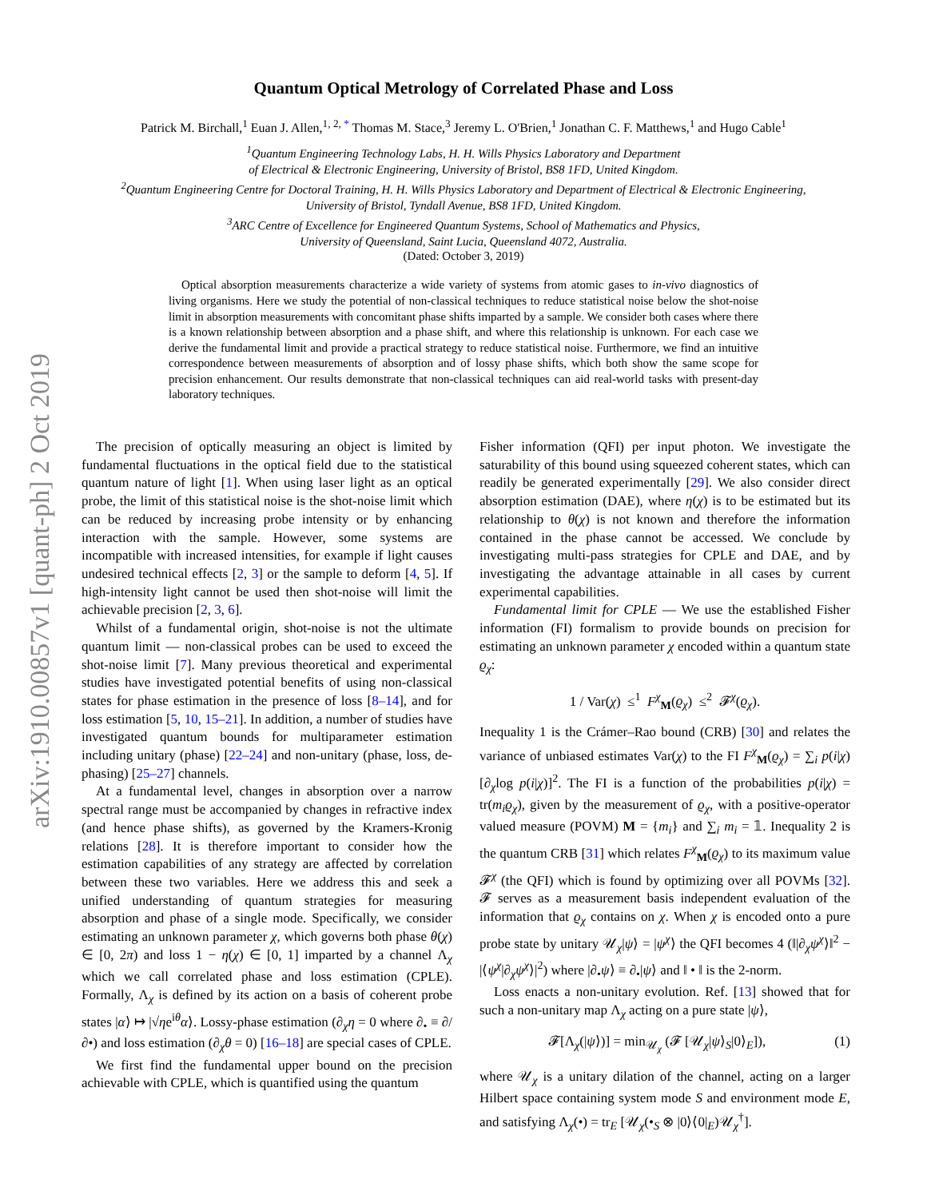arXiv:1910.00857v1 [quant-ph] 2 Oct 2019
Quantum Optical Metrology of Correlated Phase and Loss
Patrick M. Birchall,<sup>1</sup> Euan J. Allen,<sup>1, 2, *</sup> Thomas M. Stace,<sup>3</sup> Jeremy L. O'Brien,<sup>1</sup> Jonathan C. F. Matthews,<sup>1</sup> and Hugo Cable<sup>1</sup>
<sup>1</sup> Quantum Engineering Technology Labs, H. H. Wills Physics Laboratory and Department
of Electrical & Electronic Engineering, University of Bristol, BS8 1FD, United Kingdom.
<sup>2</sup> Quantum Engineering Centre for Doctoral Training, H. H. Wills Physics Laboratory and Department of Electrical & Electronic Engineering,
University of Bristol, Tyndall Avenue, BS8 1FD, United Kingdom.
<sup>3</sup> ARC Centre of Excellence for Engineered Quantum Systems, School of Mathematics and Physics,
University of Queensland, Saint Lucia, Queensland 4072, Australia.
(Dated: October 3, 2019)
Optical absorption measurements characterize a wide variety of systems from atomic gases to in-vivo diagnostics of living organisms. Here we study the potential of non-classical techniques to reduce statistical noise below the shot-noise limit in absorption measurements with concomitant phase shifts imparted by a sample. We consider both cases where there is a known relationship between absorption and a phase shift, and where this relationship is unknown. For each case we derive the fundamental limit and provide a practical strategy to reduce statistical noise. Furthermore, we find an intuitive correspondence between measurements of absorption and of lossy phase shifts, which both show the same scope for precision enhancement. Our results demonstrate that non-classical techniques can aid real-world tasks with present-day laboratory techniques.
The precision of optically measuring an object is limited by fundamental fluctuations in the optical field due to the statistical quantum nature of light [1]. When using laser light as an optical probe, the limit of this statistical noise is the shot-noise limit which can be reduced by increasing probe intensity or by enhancing interaction with the sample. However, some systems are incompatible with increased intensities, for example if light causes undesired technical effects [2, 3] or the sample to deform [4, 5]. If high-intensity light cannot be used then shot-noise will limit the achievable precision [2, 3, 6].
Whilst of a fundamental origin, shot-noise is not the ultimate quantum limit — non-classical probes can be used to exceed the shot-noise limit [7]. Many previous theoretical and experimental studies have investigated potential benefits of using non-classical states for phase estimation in the presence of loss [8–14], and for loss estimation [5, 10, 15–21]. In addition, a number of studies have investigated quantum bounds for multiparameter estimation including unitary (phase) [22–24] and non-unitary (phase, loss, de-phasing) [25–27] channels.
At a fundamental level, changes in absorption over a narrow spectral range must be accompanied by changes in refractive index (and hence phase shifts), as governed by the Kramers-Kronig relations [28]. It is therefore important to consider how the estimation capabilities of any strategy are affected by correlation between these two variables. Here we address this and seek a unified understanding of quantum strategies for measuring absorption and phase of a single mode. Specifically, we consider estimating an unknown parameter χ, which governs both phase θ(χ) ∈ [0, 2π) and loss 1 − η(χ) ∈ [0, 1] imparted by a channel Λ<sub>χ</sub> which we call correlated phase and loss estimation (CPLE). Formally, Λ<sub>χ</sub> is defined by its action on a basis of coherent probe states |α⟩ ↦ |√ηe<sup>iθ</sup>α⟩. Lossy-phase estimation (∂<sub>χ</sub>η = 0 where ∂<sub>•</sub> ≡ ∂/∂•) and loss estimation (∂<sub>χ</sub>θ = 0) [16–18] are special cases of CPLE.
We first find the fundamental upper bound on the precision achievable with CPLE, which is quantified using the quantum
Fisher information (QFI) per input photon. We investigate the saturability of this bound using squeezed coherent states, which can readily be generated experimentally [29]. We also consider direct absorption estimation (DAE), where η(χ) is to be estimated but its relationship to θ(χ) is not known and therefore the information contained in the phase cannot be accessed. We conclude by investigating multi-pass strategies for CPLE and DAE, and by investigating the advantage attainable in all cases by current experimental capabilities.
Fundamental limit for CPLE — We use the established Fisher information (FI) formalism to provide bounds on precision for estimating an unknown parameter χ encoded within a quantum state ϱ<sub>χ</sub>:
1 / Var(χ) ≤<sup>1</sup> F<sup>χ</sup><sub>M</sub>(ϱ<sub>χ</sub>) ≤<sup>2</sup> 𝓕<sup>χ</sup>(ϱ<sub>χ</sub>).
Inequality 1 is the Crámer–Rao bound (CRB) [30] and relates the variance of unbiased estimates Var(χ) to the FI F<sup>χ</sup><sub>M</sub>(ϱ<sub>χ</sub>) = ∑<sub>i</sub> p(i|χ) [∂<sub>χ</sub>log p(i|χ)]<sup>2</sup>. The FI is a function of the probabilities p(i|χ) = tr(m<sub>i</sub>ϱ<sub>χ</sub>), given by the measurement of ϱ<sub>χ</sub>, with a positive-operator valued measure (POVM) M = {m<sub>i</sub>} and ∑<sub>i</sub> m<sub>i</sub> = 𝟙. Inequality 2 is the quantum CRB [31] which relates F<sup>χ</sup><sub>M</sub>(ϱ<sub>χ</sub>) to its maximum value 𝓕<sup>χ</sup> (the QFI) which is found by optimizing over all POVMs [32]. 𝓕 serves as a measurement basis independent evaluation of the information that ϱ<sub>χ</sub> contains on χ. When χ is encoded onto a pure probe state by unitary 𝒰<sub>χ</sub>|ψ⟩ = |ψ<sup>χ</sup>⟩ the QFI becomes 4 (‖|∂<sub>χ</sub>ψ<sup>χ</sup>⟩‖<sup>2</sup> − |⟨ψ<sup>χ</sup>|∂<sub>χ</sub>ψ<sup>χ</sup>⟩|<sup>2</sup>) where |∂<sub>•</sub>ψ⟩ ≡ ∂<sub>•</sub>|ψ⟩ and ‖ • ‖ is the 2-norm.
Loss enacts a non-unitary evolution. Ref. [13] showed that for such a non-unitary map Λ<sub>χ</sub> acting on a pure state |ψ⟩,
𝓕[Λ<sub>χ</sub>(|ψ⟩)] = min<sub>𝒰<sub>χ</sub></sub> (𝓕 [𝒰<sub>χ</sub>|ψ⟩<sub>S</sub>|0⟩<sub>E</sub>]), (1)
where 𝒰<sub>χ</sub> is a unitary dilation of the channel, acting on a larger Hilbert space containing system mode S and environment mode E, and satisfying Λ<sub>χ</sub>(•) = tr<sub>E</sub> [𝒰<sub>χ</sub>(•<sub>S</sub> ⊗ |0⟩⟨0|<sub>E</sub>)𝒰<sub>χ</sub><sup>†</sup>].